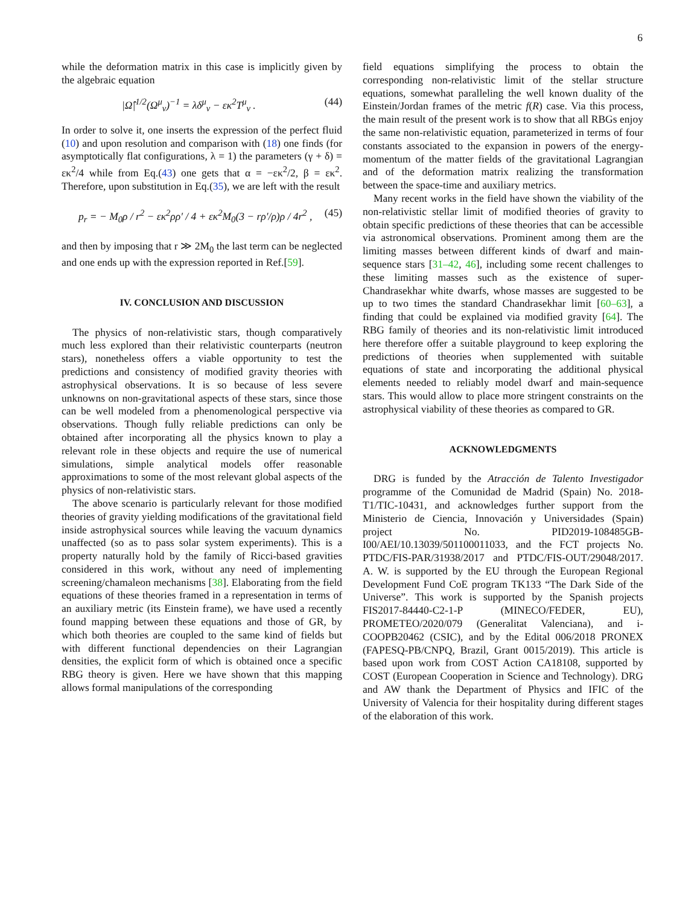6
while the deformation matrix in this case is implicitly given by the algebraic equation
|Ω̂|<sup>1/2</sup>(Ω<sup>μ</sup><sub>ν</sub>)<sup>−1</sup> = λδ<sup>μ</sup><sub>ν</sub> − εκ<sup>2</sup>T<sup>μ</sup><sub>ν</sub> . (44)
In order to solve it, one inserts the expression of the perfect fluid (10) and upon resolution and comparison with (18) one finds (for asymptotically flat configurations, λ = 1) the parameters (γ + δ) = εκ<sup>2</sup>/4 while from Eq.(43) one gets that α = −εκ<sup>2</sup>/2, β = εκ<sup>2</sup>. Therefore, upon substitution in Eq.(35), we are left with the result
p<sub>r</sub> = − M<sub>0</sub>ρ / r<sup>2</sup> − εκ<sup>2</sup>ρρ′ / 4 + εκ<sup>2</sup>M<sub>0</sub>(3 − rρ′/ρ)ρ / 4r<sup>2</sup> , (45)
and then by imposing that r ≫ 2M<sub>0</sub> the last term can be neglected and one ends up with the expression reported in Ref.[59].
IV. CONCLUSION AND DISCUSSION
The physics of non-relativistic stars, though comparatively much less explored than their relativistic counterparts (neutron stars), nonetheless offers a viable opportunity to test the predictions and consistency of modified gravity theories with astrophysical observations. It is so because of less severe unknowns on non-gravitational aspects of these stars, since those can be well modeled from a phenomenological perspective via observations. Though fully reliable predictions can only be obtained after incorporating all the physics known to play a relevant role in these objects and require the use of numerical simulations, simple analytical models offer reasonable approximations to some of the most relevant global aspects of the physics of non-relativistic stars.
The above scenario is particularly relevant for those modified theories of gravity yielding modifications of the gravitational field inside astrophysical sources while leaving the vacuum dynamics unaffected (so as to pass solar system experiments). This is a property naturally hold by the family of Ricci-based gravities considered in this work, without any need of implementing screening/chamaleon mechanisms [38]. Elaborating from the field equations of these theories framed in a representation in terms of an auxiliary metric (its Einstein frame), we have used a recently found mapping between these equations and those of GR, by which both theories are coupled to the same kind of fields but with different functional dependencies on their Lagrangian densities, the explicit form of which is obtained once a specific RBG theory is given. Here we have shown that this mapping allows formal manipulations of the corresponding
field equations simplifying the process to obtain the corresponding non-relativistic limit of the stellar structure equations, somewhat paralleling the well known duality of the Einstein/Jordan frames of the metric f(R) case. Via this process, the main result of the present work is to show that all RBGs enjoy the same non-relativistic equation, parameterized in terms of four constants associated to the expansion in powers of the energy-momentum of the matter fields of the gravitational Lagrangian and of the deformation matrix realizing the transformation between the space-time and auxiliary metrics.
Many recent works in the field have shown the viability of the non-relativistic stellar limit of modified theories of gravity to obtain specific predictions of these theories that can be accessible via astronomical observations. Prominent among them are the limiting masses between different kinds of dwarf and main-sequence stars [31–42, 46], including some recent challenges to these limiting masses such as the existence of super-Chandrasekhar white dwarfs, whose masses are suggested to be up to two times the standard Chandrasekhar limit [60–63], a finding that could be explained via modified gravity [64]. The RBG family of theories and its non-relativistic limit introduced here therefore offer a suitable playground to keep exploring the predictions of theories when supplemented with suitable equations of state and incorporating the additional physical elements needed to reliably model dwarf and main-sequence stars. This would allow to place more stringent constraints on the astrophysical viability of these theories as compared to GR.
ACKNOWLEDGMENTS
DRG is funded by the Atracción de Talento Investigador programme of the Comunidad de Madrid (Spain) No. 2018-T1/TIC-10431, and acknowledges further support from the Ministerio de Ciencia, Innovación y Universidades (Spain) project No. PID2019-108485GB-I00/AEI/10.13039/501100011033, and the FCT projects No. PTDC/FIS-PAR/31938/2017 and PTDC/FIS-OUT/29048/2017. A. W. is supported by the EU through the European Regional Development Fund CoE program TK133 “The Dark Side of the Universe”. This work is supported by the Spanish projects FIS2017-84440-C2-1-P (MINECO/FEDER, EU), PROMETEO/2020/079 (Generalitat Valenciana), and i-COOPB20462 (CSIC), and by the Edital 006/2018 PRONEX (FAPESQ-PB/CNPQ, Brazil, Grant 0015/2019). This article is based upon work from COST Action CA18108, supported by COST (European Cooperation in Science and Technology). DRG and AW thank the Department of Physics and IFIC of the University of Valencia for their hospitality during different stages of the elaboration of this work.